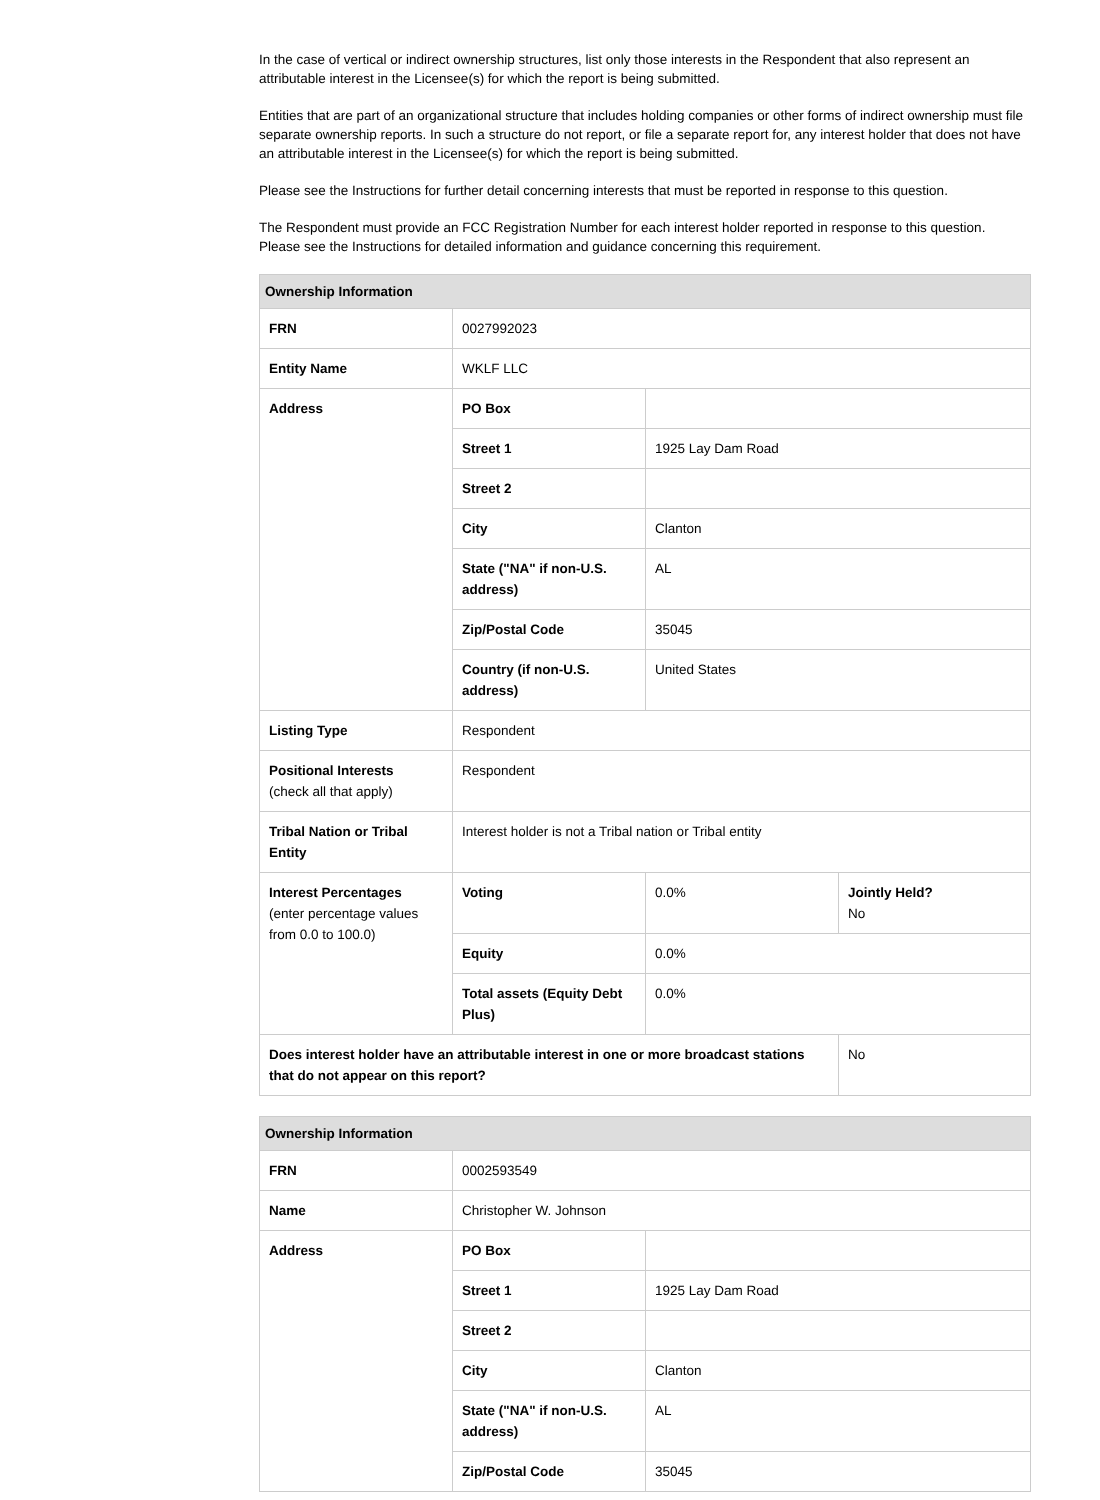In the case of vertical or indirect ownership structures, list only those interests in the Respondent that also represent an attributable interest in the Licensee(s) for which the report is being submitted.
Entities that are part of an organizational structure that includes holding companies or other forms of indirect ownership must file separate ownership reports. In such a structure do not report, or file a separate report for, any interest holder that does not have an attributable interest in the Licensee(s) for which the report is being submitted.
Please see the Instructions for further detail concerning interests that must be reported in response to this question.
The Respondent must provide an FCC Registration Number for each interest holder reported in response to this question. Please see the Instructions for detailed information and guidance concerning this requirement.
| Ownership Information | | | |
| --- | --- | --- | --- |
| FRN | 0027992023 | | |
| Entity Name | WKLF LLC | | |
| Address | PO Box | | |
| | Street 1 | 1925 Lay Dam Road | |
| | Street 2 | | |
| | City | Clanton | |
| | State ("NA" if non-U.S. address) | AL | |
| | Zip/Postal Code | 35045 | |
| | Country (if non-U.S. address) | United States | |
| Listing Type | Respondent | | |
| Positional Interests (check all that apply) | Respondent | | |
| Tribal Nation or Tribal Entity | Interest holder is not a Tribal nation or Tribal entity | | |
| Interest Percentages (enter percentage values from 0.0 to 100.0) | Voting | 0.0% | Jointly Held? No |
| | Equity | 0.0% | |
| | Total assets (Equity Debt Plus) | 0.0% | |
| Does interest holder have an attributable interest in one or more broadcast stations that do not appear on this report? | | | No |
| Ownership Information | | |
| --- | --- | --- |
| FRN | 0002593549 | |
| Name | Christopher W. Johnson | |
| Address | PO Box | |
| | Street 1 | 1925 Lay Dam Road |
| | Street 2 | |
| | City | Clanton |
| | State ("NA" if non-U.S. address) | AL |
| | Zip/Postal Code | 35045 |